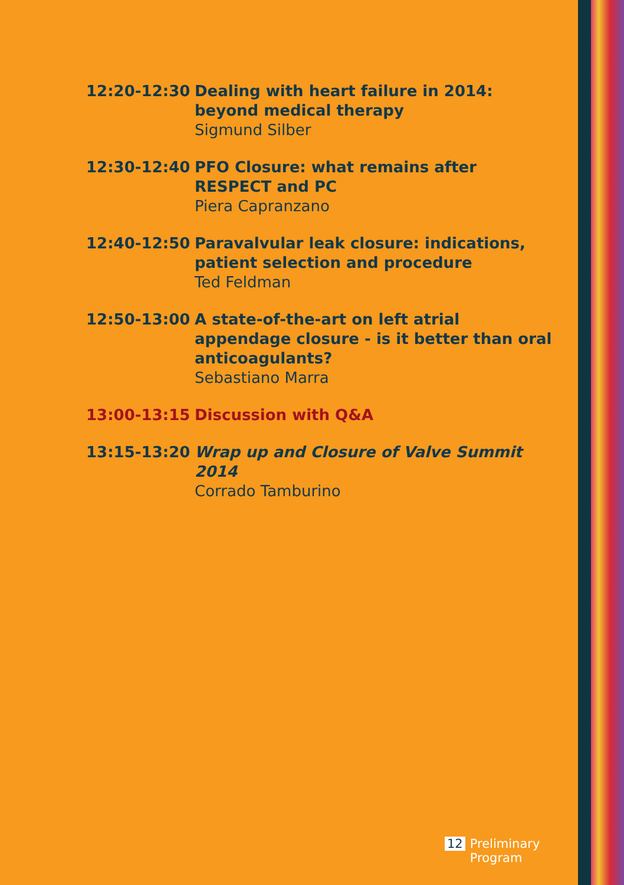12:20-12:30 Dealing with heart failure in 2014: beyond medical therapy
Sigmund Silber
12:30-12:40 PFO Closure: what remains after
RESPECT and PC
Piera Capranzano
12:40-12:50 Paravalvular leak closure: indications, patient selection and procedure
Ted Feldman
12:50-13:00 A state-of-the-art on left atrial appendage closure - is it better than oral anticoagulants?
Sebastiano Marra
13:00-13:15 Discussion with Q&A
13:15-13:20 Wrap up and Closure of Valve Summit 2014
Corrado Tamburino
12 Preliminary
Program